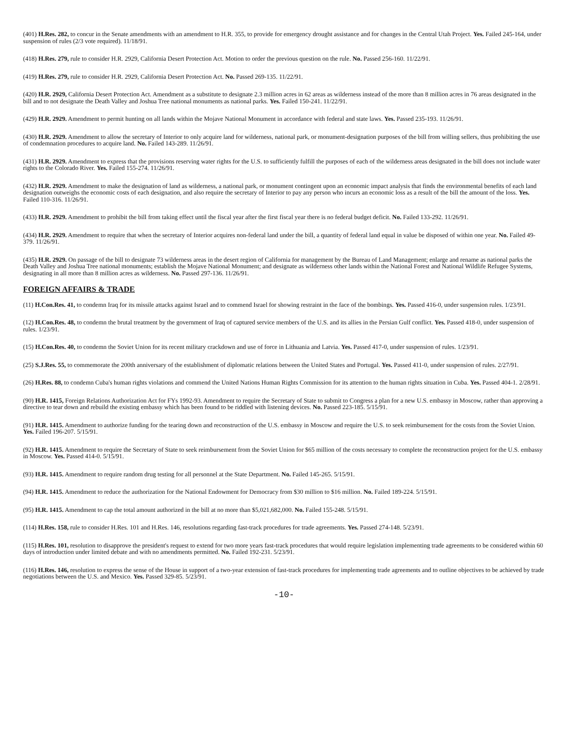(401) H.Res. 282, to concur in the Senate amendments with an amendment to H.R. 355, to provide for emergency drought assistance and for changes in the Central Utah Project. Yes. Failed 245-164, under suspension of rules (2/3 vote required). 11/18/91.
(418) H.Res. 279, rule to consider H.R. 2929, California Desert Protection Act. Motion to order the previous question on the rule. No. Passed 256-160. 11/22/91.
(419) H.Res. 279, rule to consider H.R. 2929, California Desert Protection Act. No. Passed 269-135. 11/22/91.
(420) H.R. 2929, California Desert Protection Act. Amendment as a substitute to designate 2.3 million acres in 62 areas as wilderness instead of the more than 8 million acres in 76 areas designated in the bill and to not designate the Death Valley and Joshua Tree national monuments as national parks. Yes. Failed 150-241. 11/22/91.
(429) H.R. 2929. Amendment to permit hunting on all lands within the Mojave National Monument in accordance with federal and state laws. Yes. Passed 235-193. 11/26/91.
(430) H.R. 2929. Amendment to allow the secretary of Interior to only acquire land for wilderness, national park, or monument-designation purposes of the bill from willing sellers, thus prohibiting the use of condemnation procedures to acquire land. No. Failed 143-289. 11/26/91.
(431) H.R. 2929. Amendment to express that the provisions reserving water rights for the U.S. to sufficiently fulfill the purposes of each of the wilderness areas designated in the bill does not include water rights to the Colorado River. Yes. Failed 155-274. 11/26/91.
(432) H.R. 2929. Amendment to make the designation of land as wilderness, a national park, or monument contingent upon an economic impact analysis that finds the environmental benefits of each land designation outweighs the economic costs of each designation, and also require the secretary of Interior to pay any person who incurs an economic loss as a result of the bill the amount of the loss. Yes. Failed 110-316. 11/26/91.
(433) H.R. 2929. Amendment to prohibit the bill from taking effect until the fiscal year after the first fiscal year there is no federal budget deficit. No. Failed 133-292. 11/26/91.
(434) H.R. 2929. Amendment to require that when the secretary of Interior acquires non-federal land under the bill, a quantity of federal land equal in value be disposed of within one year. No. Failed 49-379. 11/26/91.
(435) H.R. 2929. On passage of the bill to designate 73 wilderness areas in the desert region of California for management by the Bureau of Land Management; enlarge and rename as national parks the Death Valley and Joshua Tree national monuments; establish the Mojave National Monument; and designate as wilderness other lands within the National Forest and National Wildlife Refugee Systems, designating in all more than 8 million acres as wilderness. No. Passed 297-136. 11/26/91.
FOREIGN AFFAIRS & TRADE
(11) H.Con.Res. 41, to condemn Iraq for its missile attacks against Israel and to commend Israel for showing restraint in the face of the bombings. Yes. Passed 416-0, under suspension rules. 1/23/91.
(12) H.Con.Res. 48, to condemn the brutal treatment by the government of Iraq of captured service members of the U.S. and its allies in the Persian Gulf conflict. Yes. Passed 418-0, under suspension of rules. 1/23/91.
(15) H.Con.Res. 40, to condemn the Soviet Union for its recent military crackdown and use of force in Lithuania and Latvia. Yes. Passed 417-0, under suspension of rules. 1/23/91.
(25) S.J.Res. 55, to commemorate the 200th anniversary of the establishment of diplomatic relations between the United States and Portugal. Yes. Passed 411-0, under suspension of rules. 2/27/91.
(26) H.Res. 88, to condemn Cuba's human rights violations and commend the United Nations Human Rights Commission for its attention to the human rights situation in Cuba. Yes. Passed 404-1. 2/28/91.
(90) H.R. 1415, Foreign Relations Authorization Act for FYs 1992-93. Amendment to require the Secretary of State to submit to Congress a plan for a new U.S. embassy in Moscow, rather than approving a directive to tear down and rebuild the existing embassy which has been found to be riddled with listening devices. No. Passed 223-185. 5/15/91.
(91) H.R. 1415. Amendment to authorize funding for the tearing down and reconstruction of the U.S. embassy in Moscow and require the U.S. to seek reimbursement for the costs from the Soviet Union. Yes. Failed 196-207. 5/15/91.
(92) H.R. 1415. Amendment to require the Secretary of State to seek reimbursement from the Soviet Union for $65 million of the costs necessary to complete the reconstruction project for the U.S. embassy in Moscow. Yes. Passed 414-0. 5/15/91.
(93) H.R. 1415. Amendment to require random drug testing for all personnel at the State Department. No. Failed 145-265. 5/15/91.
(94) H.R. 1415. Amendment to reduce the authorization for the National Endowment for Democracy from $30 million to $16 million. No. Failed 189-224. 5/15/91.
(95) H.R. 1415. Amendment to cap the total amount authorized in the bill at no more than $5,021,682,000. No. Failed 155-248. 5/15/91.
(114) H.Res. 158, rule to consider H.Res. 101 and H.Res. 146, resolutions regarding fast-track procedures for trade agreements. Yes. Passed 274-148. 5/23/91.
(115) H.Res. 101, resolution to disapprove the president's request to extend for two more years fast-track procedures that would require legislation implementing trade agreements to be considered within 60 days of introduction under limited debate and with no amendments permitted. No. Failed 192-231. 5/23/91.
(116) H.Res. 146, resolution to express the sense of the House in support of a two-year extension of fast-track procedures for implementing trade agreements and to outline objectives to be achieved by trade negotiations between the U.S. and Mexico. Yes. Passed 329-85. 5/23/91.
-10-